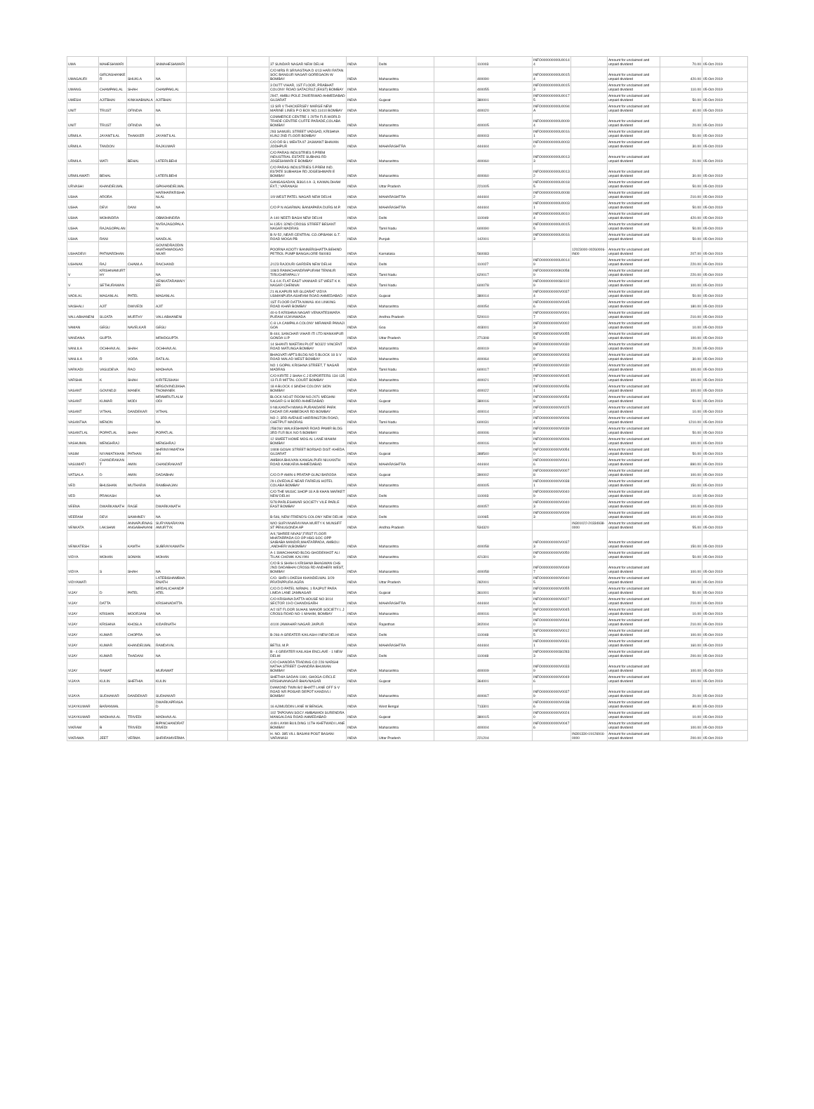| UMA | MAHESHWARI | | SNMAHESHWARI | | | 37 SUNDAR NAGAR NEW DELHI | INDIA | Delhi | | 110003 | INFO000000000U00144 | | Amount for unclaimed and unpaid dividend | 70.00 | 05-Oct-2019 |
| UMAGAURI | GIRIJASHANKER | SHUKLA | NA | | | C/O MRS R SRIVASTAVA D 4/13 HARI RATAN SOC BANGUR NAGAR GOREGAON W BOMBAY | INDIA | Maharashtra | | 400090 | INFO000000000U00154 | | Amount for unclaimed and unpaid dividend | 420.00 | 05-Oct-2019 |
| UMANG | CHAMPAKLAL | SHAH | CHAMPAKLAL | | | 3 DUTT VIHAR, 1ST FLOOR, PRABHAT COLONY ROAD SATACRUZ (EAST) BOMBAY | INDIA | Maharashtra | | 400055 | INFO000000000U00153 | | Amount for unclaimed and unpaid dividend | 110.00 | 05-Oct-2019 |
| UMESH | AJITBHAI | KINKHABWALA | AJITBHAI | | | 2947, AMBLI POLE ZAVERIWAD AHMEDABAD GUJARAT | INDIA | Gujarat | | 380001 | INFO000000000U00175 | | Amount for unclaimed and unpaid dividend | 50.00 | 05-Oct-2019 |
| UNIT | TRUST | OFINDIA | NA | | | 13 SIR V THACKERSEY MARGE NEW MARINE LINES P O BOX NO.11410 BOMBAY | INDIA | Maharashtra | | 400020 | INFO000000000U0094A | | Amount for unclaimed and unpaid dividend | 40.00 | 05-Oct-2019 |
| UNIT | TRUST | OFINDIA | NA | | | COMMERCE CENTRE 1 29TH FLR.WORLD TRADE CENTRE CUFFE PARADE,COLABA BOMBAY | INDIA | Maharashtra | | 400005 | INFO000000000U00094 | | Amount for unclaimed and unpaid dividend | 20.00 | 05-Oct-2019 |
| URMILA | JAYANTILAL | THAKKER | JAYANTILAL | | | 293 SAMUEL STREET VADGAD, KRISHNA KUNJ 2ND FLOOR BOMBAY | INDIA | Maharashtra | | 400003 | INFO000000000U00161 | | Amount for unclaimed and unpaid dividend | 50.00 | 05-Oct-2019 |
| URMILA | TANDON | | RAJKUMAR | | | C/O DR B L MEHTA 97 JASWANT BHAVAN JODHPUR | INDIA | MAHARASHTRA | | 444444 | INFO000000000U00030 | | Amount for unclaimed and unpaid dividend | 30.00 | 05-Oct-2019 |
| URMILA | WATI | BEHAL | LATERLBEHI | | | C/O PARAS INDUSTRIES 5 PREM INDUSTRIAL ESTATE SUBHAS RD JOGESHWARI E BOMBAY | INDIA | Maharashtra | | 400060 | INFO000000000U00133 | | Amount for unclaimed and unpaid dividend | 20.00 | 05-Oct-2019 |
| URMILAWATI | BEHAL | | LATERLBEHI | | | C/O PARAS INDUSTRIES 5 PREM IND. ESTATE SUBHASH RD JOGESHWARI E BOMBAY | INDIA | Maharashtra | | 400060 | INFO000000000U00132 | | Amount for unclaimed and unpaid dividend | 30.00 | 05-Oct-2019 |
| URVASHI | KHANDELWAL | | GPKHANDELWAL | | | GANGASADAN, B36/14 A -3, KAIWALDHAM EXT.,' VARANASI | INDIA | Uttar Pradesh | | 221005 | INFO000000000U00185 | | Amount for unclaimed and unpaid dividend | 50.00 | 05-Oct-2019 |
| USHA | ARORA | | HARIHARKRISHANLAL | | | 1/9 WEST PATEL NAGAR NEW DELHI | INDIA | MAHARASHTRA | | 444444 | INFO000000000U00082 | | Amount for unclaimed and unpaid dividend | 210.00 | 05-Oct-2019 |
| USHA | DEVI | DANI | NA | | | C/O P N AGARWAL BANIAPARA DURG M.P. | INDIA | MAHARASHTRA | | 444444 | INFO000000000U00031 | | Amount for unclaimed and unpaid dividend | 50.00 | 05-Oct-2019 |
| USHA | MOHINDRA | | OBMOHINDRA | | | A-140 NEETI BAGH NEW DELHI | INDIA | Delhi | | 110049 | INFO000000000U00104 | | Amount for unclaimed and unpaid dividend | 420.00 | 05-Oct-2019 |
| USHA | RAJAGOPALAN | | NVRAJAGOPALAN | | | H-135/1 32ND CROSS STREET BESANT NAGAR MADRAS | INDIA | Tamil Nadu | | 600090 | INFO000000000U00155 | | Amount for unclaimed and unpaid dividend | 50.00 | 05-Oct-2019 |
| USHA | RANI | | NANDLAL | | | B IV-52, NEAR CENTRAL CO.OP.BANK G.T. ROAD MOGA PB | INDIA | Punjab | | 142001 | INFO000000000U00163 | | Amount for unclaimed and unpaid dividend | 50.00 | 05-Oct-2019 |
| USHADEVI | PATWARDHAN | | GOVINDRAODINANATHWADGAONKAR | | | POORNA KOOTY BANNERGHATTA BEHIND PETROL PUMP BANGALORE-560083 | INDIA | Karnataka | | 560083 | | 12023000-00260006-IN00 | Amount for unclaimed and unpaid dividend | 207.00 | 05-Oct-2019 |
| USHNAK | RAJ | CHAWLA | RAICHAND | | | J/123 RAJOURI GARDEN NEW DELHI | INDIA | Delhi | | 110027 | INFO000000000U00149 | | Amount for unclaimed and unpaid dividend | 220.00 | 05-Oct-2019 |
| V | KRISHNAMURTHY | | NA | | | 108/3 RAMACHANDRAPURAM TENNUR TIRUCHIRAPALLY | INDIA | Tamil Nadu | | 620017 | INFO000000000K00589 | | Amount for unclaimed and unpaid dividend | 220.00 | 05-Oct-2019 |
| V | SETHURAMAN | | VENKATARAMAIYER | | | 5 & 6 K FLAT EAST VANNIAR ST WEST K K NAGAR CHENNAI | INDIA | Tamil Nadu | | 600078 | INFO000000000S01029 | | Amount for unclaimed and unpaid dividend | 100.00 | 05-Oct-2019 |
| VADILAL | MAGANLAL | PATEL | MAGANLAL | | | 21 ALKAPURI NR GUJARAT VIDYA USMANPURA ASHRAM ROAD AHMEDABAD | INDIA | Gujarat | | 380014 | INFO000000000V00374 | | Amount for unclaimed and unpaid dividend | 50.00 | 05-Oct-2019 |
| VAISHALI | AJIT | DWIVEDI | AJIT | | | 1ST FLOOR DATTA NIWAS 404 LINKING ROAD KHAR BOMBAY | INDIA | Maharashtra | | 400054 | INFO000000000V00456 | | Amount for unclaimed and unpaid dividend | 180.00 | 05-Oct-2019 |
| VALLABHANENI | SUJATA | MURTHY | VALLABHANENI | | | 40-6-5 KRISHNA NAGAR VENKATESWARA PURAM VIJAYAWADA | INDIA | Andhra Pradesh | | 520010 | INFO000000000V00017 | | Amount for unclaimed and unpaid dividend | 210.00 | 05-Oct-2019 |
| VAMAN | GEGU | NAVELKAR | GEGU | | | C-8 LA CAMPALA COLONY MIRAMAR PANAJI GOA | INDIA | Goa | | 403001 | INFO000000000V00023 | | Amount for unclaimed and unpaid dividend | 10.00 | 05-Oct-2019 |
| VANDANA | GUPTA | | MRHDGUPTA | | | B-444, SANCHAR VIHAR ITI LTD MANKAPUR GONDA U.P | INDIA | Uttar Pradesh | | 271308 | INFO000000000V00555 | | Amount for unclaimed and unpaid dividend | 100.00 | 05-Oct-2019 |
| VANLILA | OCHHAVLAL | SHAH | OCHHAVLAL | | | 14 SHANTI NIKETAN PLOT NO322 VINCENT ROAD MATUNGA BOMBAY | INDIA | Maharashtra | | 400019 | INFO000000000V00309 | | Amount for unclaimed and unpaid dividend | 20.00 | 05-Oct-2019 |
| VANLILA | R | VORA | RATILAL | | | BHAGVATI APTS BLDG NO 5 BLOCK 18 S V ROAD MALAD WEST BOMBAY | INDIA | Maharashtra | | 400064 | INFO000000000V00030 | | Amount for unclaimed and unpaid dividend | 30.00 | 05-Oct-2019 |
| VARKADI | VASUDEVA | RAO | MADHAVA | | | NO 1 GOPAL KRISHNA STREET, T NAGAR MADRAS | INDIA | Tamil Nadu | | 600017 | INFO000000000V00307 | | Amount for unclaimed and unpaid dividend | 100.00 | 05-Oct-2019 |
| VARSHA | K | SHAH | KIRITEJSHAH | | | C/O KIRITE J SHAH C J EXPORTERS 134-135 13 FLR MITTAL COURT BOMBAY | INDIA | Maharashtra | | 400021 | INFO000000000V00457 | | Amount for unclaimed and unpaid dividend | 100.00 | 05-Oct-2019 |
| VASANT | GOVINDJI | MANEK | MRGOVINDJIKHATAOMANEK | | | 18 A BLOCK 4 SINDHI COLONY SION BOMBAY | INDIA | Maharashtra | | 400022 | INFO000000000V00561 | | Amount for unclaimed and unpaid dividend | 100.00 | 05-Oct-2019 |
| VASANT | KUMAR | MODI | MRAMRUTLALMODI | | | BLOCK NO.87 ROOM NO.2071 MEGHNI NAGAR G H BORD AHMEDABAD | INDIA | Gujarat | | 380016 | INFO000000000V00549 | | Amount for unclaimed and unpaid dividend | 50.00 | 05-Oct-2019 |
| VASANT | VITHAL | DANDEKAR | VITHAL | | | 9 NILKANTH NIWAS PURANDARE PARK DADAR DR AMBEDKAR RD BOMBAY | INDIA | Maharashtra | | 400014 | INFO000000000V00252 | | Amount for unclaimed and unpaid dividend | 10.00 | 05-Oct-2019 |
| VASANTHA | MENON | | NA | | | NO 2, 3RD AVENUE HARRINGTON ROAD, CHETPUT MADRAS | INDIA | Tamil Nadu | | 600031 | INFO000000000V00064 | | Amount for unclaimed and unpaid dividend | 1210.00 | 05-Oct-2019 |
| VASANTLAL | POPATLAL | SHAH | POPATLAL | | | 258/260 WALKESHWAR ROAD PAMIR BLDG 3RD FLR BLK NO 5 BOMBAY | INDIA | Maharashtra | | 400006 | INFO000000000V00398 | | Amount for unclaimed and unpaid dividend | 50.00 | 05-Oct-2019 |
| VASHUMAL | MENGHRAJ | | MENGHRAJ | | | 12 SWEET HOME MOG AL LANE MAHIM BOMBAY | INDIA | Maharashtra | | 400016 | INFO000000000V00069 | | Amount for unclaimed and unpaid dividend | 100.00 | 05-Oct-2019 |
| VASIM | NIYAMATKHAN | PATHAN | SHRINIYAMATKHAN | | | 1/808 GOSAI STREET BORSAD DIST:-KHEDA GUJARAT | INDIA | Gujarat | | 388540 | INFO000000000V00540 | | Amount for unclaimed and unpaid dividend | 50.00 | 05-Oct-2019 |
| VASUMATI | CHANDRAKANT | AMIN | CHANDRAKANT | | | AMBIKA BHUVAN KANGALPURI NILKANTH ROAD KANKARIA AHMEDABAD | INDIA | MAHARASHTRA | | 444444 | INFO000000000V00416 | | Amount for unclaimed and unpaid dividend | 890.00 | 05-Oct-2019 |
| VATSALA | D | AMIN | DADABHAI | | | C/O D P AMIN 6 PRATAP GUNJ BARODA | INDIA | Gujarat | | 390002 | INFO000000000V00078 | | Amount for unclaimed and unpaid dividend | 100.00 | 05-Oct-2019 |
| VED | BHUSHAN | MUTHARIA | RAMBHAJAN | | | 29 LOVEDALE NEAR FARIEUS HOTEL COLABA BOMBAY | INDIA | Maharashtra | | 400005 | INFO000000000V00381 | | Amount for unclaimed and unpaid dividend | 150.00 | 05-Oct-2019 |
| VED | PRAKASH | | NA | | | C/O THE MUSIC SHOP 18 A B KHAN MARKET NEW DELHI | INDIA | Delhi | | 110003 | INFO000000000V00409 | | Amount for unclaimed and unpaid dividend | 10.00 | 05-Oct-2019 |
| VEENA | DWARKANATH | RAGE | DWARKANATH | | | 5/78 PARLESHWAR SOCIETY VILE PARLE EAST BOMBAY | INDIA | Maharashtra | | 400057 | INFO000000000V00403 | | Amount for unclaimed and unpaid dividend | 100.00 | 05-Oct-2019 |
| VEERAM | DEVI | SAWHNEY | NA | | | B-546, NEW FRIEND'S COLONY NEW DELHI | INDIA | Delhi | | 110065 | INFO000000000V00093 | | Amount for unclaimed and unpaid dividend | 100.00 | 05-Oct-2019 |
| VENKATA | LAKSHMI | ANNAPURNAGANGABHAVANI | SURYANARAYANAMURTYK | | | W/O SURYANARAYANA MURTY K MUNSIFF ST PENUGONDA AP | INDIA | Andhra Pradesh | | 534320 | | IN301022-20334938-0000 | Amount for unclaimed and unpaid dividend | 55.00 | 05-Oct-2019 |
| VENKATESH | S | KAMTH | SUBRAYKAMATH | | | A/4,"SHREE NIVAS",FIRST FLOOR MHATARPADA CO OP HSG SOC OPP SAIBABA MANDIR,MHATARPADA, AMBOLI ,ANDHERI W,BOMBAY | INDIA | Maharashtra | | 400058 | INFO000000000V00373 | | Amount for unclaimed and unpaid dividend | 150.00 | 05-Oct-2019 |
| VIDYA | MOHAN | SOMAN | MOHAN | | | A-1 SWACHHAND BLDG GHODEKHOT ALI TILAK CHOWK KALYAN | INDIA | Maharashtra | | 421301 | INFO000000000V00509 | | Amount for unclaimed and unpaid dividend | 50.00 | 05-Oct-2019 |
| VIDYA | S | SHAH | NA | | | C/O B S SHAH 6 KRISHNA BHAGWAN CHS 2ND DADABHAI CROSS RD ANDHERI WEST, BOMBAY | INDIA | Maharashtra | | 400058 | INFO000000000V00497 | | Amount for unclaimed and unpaid dividend | 100.00 | 05-Oct-2019 |
| VIDYAWATI | | | LATEBISHAMBHARNATH | | | C/O. SHRI LOKESH KHANDELWAL 3/29 PRATAPPURA AGRA | INDIA | Uttar Pradesh | | 282001 | INFO000000000V00405 | | Amount for unclaimed and unpaid dividend | 190.00 | 05-Oct-2019 |
| VIJAY | D | PATEL | MRDALICHANDPATEL | | | C/O D D PATEL NIRMAL 1 RAJPUT PARA LIMDA LANE JAMNAGAR | INDIA | Gujarat | | 361001 | INFO000000000V00558 | | Amount for unclaimed and unpaid dividend | 50.00 | 05-Oct-2019 |
| VIJAY | DATTA | | KRISHNADATTA | | | C/O KRISHNA DATTA HOUSE NO 3014 SECTOR 19-D CHANDIGARH | INDIA | MAHARASHTRA | | 444444 | INFO000000000V00276 | | Amount for unclaimed and unpaid dividend | 210.00 | 05-Oct-2019 |
| VIJAY | KRISHIN | MOORJANI | NA | | | A/2 IST FLOOR SUHAIL MANOR SOCIETY L J CROSS ROAD NO-1 MAHIM, BOMBAY | INDIA | Maharashtra | | 400016 | INFO000000000V00458 | | Amount for unclaimed and unpaid dividend | 10.00 | 05-Oct-2019 |
| VIJAY | KRISHNA | KHOSLA | KIDARNATH | | | 4/100 JAWAHAR NAGAR JAIPUR | INDIA | Rajasthan | | 302004 | INFO000000000V00440 | | Amount for unclaimed and unpaid dividend | 210.00 | 05-Oct-2019 |
| VIJAY | KUMAR | CHOPRA | NA | | | B-266-A GREATER KAILASH-I NEW DELHI | INDIA | Delhi | | 110048 | INFO000000000V00125 | | Amount for unclaimed and unpaid dividend | 100.00 | 05-Oct-2019 |
| VIJAY | KUMAR | KHANDELWAL | RAMDAYAL | | | BETUL M.P. | INDIA | MAHARASHTRA | | 444444 | INFO000000000V00311 | | Amount for unclaimed and unpaid dividend | 160.00 | 05-Oct-2019 |
| VIJAY | KUMAR | THADANI | NA | | | B - 4 GREATER KAILASH ENCLAVE - 1 NEW DELHI | INDIA | Delhi | | 110048 | INFO000000000S02833 | | Amount for unclaimed and unpaid dividend | 200.00 | 05-Oct-2019 |
| VIJAY | RAWAT | | MURAWAT | | | C/O CHANDRA TRADING CO 228 NARSHI NATHA STREET CHANDRA BHUWAN BOMBAY | INDIA | Maharashtra | | 400009 | INFO000000000V00339 | | Amount for unclaimed and unpaid dividend | 100.00 | 05-Oct-2019 |
| VIJAYA | KULIN | SHETHIA | KULIN | | | SHETHIA SADAN 1190, GHOGA CIRCLE KRISHNANAGAR BHAVNAGAR | INDIA | Gujarat | | 364001 | INFO000000000V00496 | | Amount for unclaimed and unpaid dividend | 100.00 | 05-Oct-2019 |
| VIJAYA | SUDHAKAR | DANDEKAR | SUDHAKAR | | | DIAMOND TWIN B/2 BHATT LANE OFF S V ROAD NR POISAR DEPOT KANDIVLI BOMBAY | INDIA | Maharashtra | | 400067 | INFO000000000V00379 | | Amount for unclaimed and unpaid dividend | 20.00 | 05-Oct-2019 |
| VIJAYKUMAR | BARANWAL | | DWARKAPRASAD | | | 16 AJIMUDDIN LANE W BENGAL | INDIA | West Bengal | | 713301 | INFO000000000V00386 | | Amount for unclaimed and unpaid dividend | 80.00 | 05-Oct-2019 |
| VIJAYKUMAR | MADHAVLAL | TRIVEDI | MADHAVLAL | | | 102 TAPOVAN SOCY AMBAWADI SURENDRA MANGALDAS ROAD AHMEDABAD | INDIA | Gujarat | | 380015 | INFO000000000V00240 | | Amount for unclaimed and unpaid dividend | 10.00 | 05-Oct-2019 |
| VIKRAM | B | TRIVEDI | BIPINCHANDRATRIVEDI | | | 4/49 LAXMI BUILDING 11TH KHETWADI LANE BOMBAY | INDIA | Maharashtra | | 400004 | INFO000000000V00476 | | Amount for unclaimed and unpaid dividend | 100.00 | 05-Oct-2019 |
| VIKRAMA | JEET | VERMA | SHRIRAMVERMA | | | H. NO. 385 VILL BASANI POST BASANI VARANASI | INDIA | Uttar Pradesh | | 221204 | | IN301330-19126916-0000 | Amount for unclaimed and unpaid dividend | 200.00 | 05-Oct-2019 |